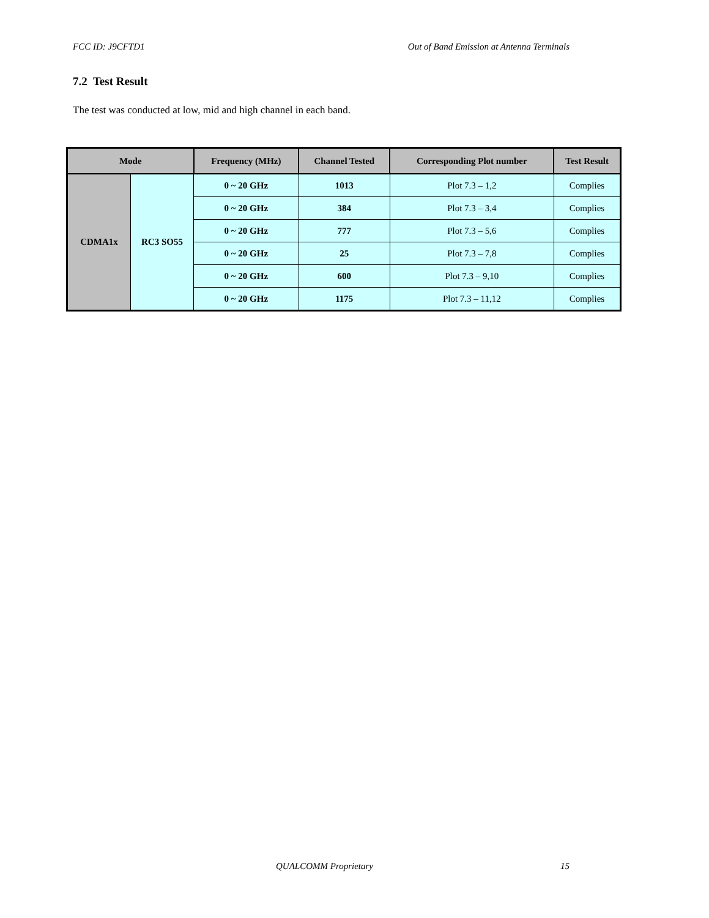FCC ID: J9CFTD1 Out of Band Emission at Antenna Terminals
7.2 Test Result
The test was conducted at low, mid and high channel in each band.
| Mode | | Frequency (MHz) | Channel Tested | Corresponding Plot number | Test Result |
| --- | --- | --- | --- | --- | --- |
| CDMA1x | RC3 SO55 | 0 ~ 20 GHz | 1013 | Plot 7.3 – 1,2 | Complies |
| | | 0 ~ 20 GHz | 384 | Plot 7.3 – 3,4 | Complies |
| | | 0 ~ 20 GHz | 777 | Plot 7.3 – 5,6 | Complies |
| | | 0 ~ 20 GHz | 25 | Plot 7.3 – 7,8 | Complies |
| | | 0 ~ 20 GHz | 600 | Plot 7.3 – 9,10 | Complies |
| | | 0 ~ 20 GHz | 1175 | Plot 7.3 – 11,12 | Complies |
QUALCOMM Proprietary 15